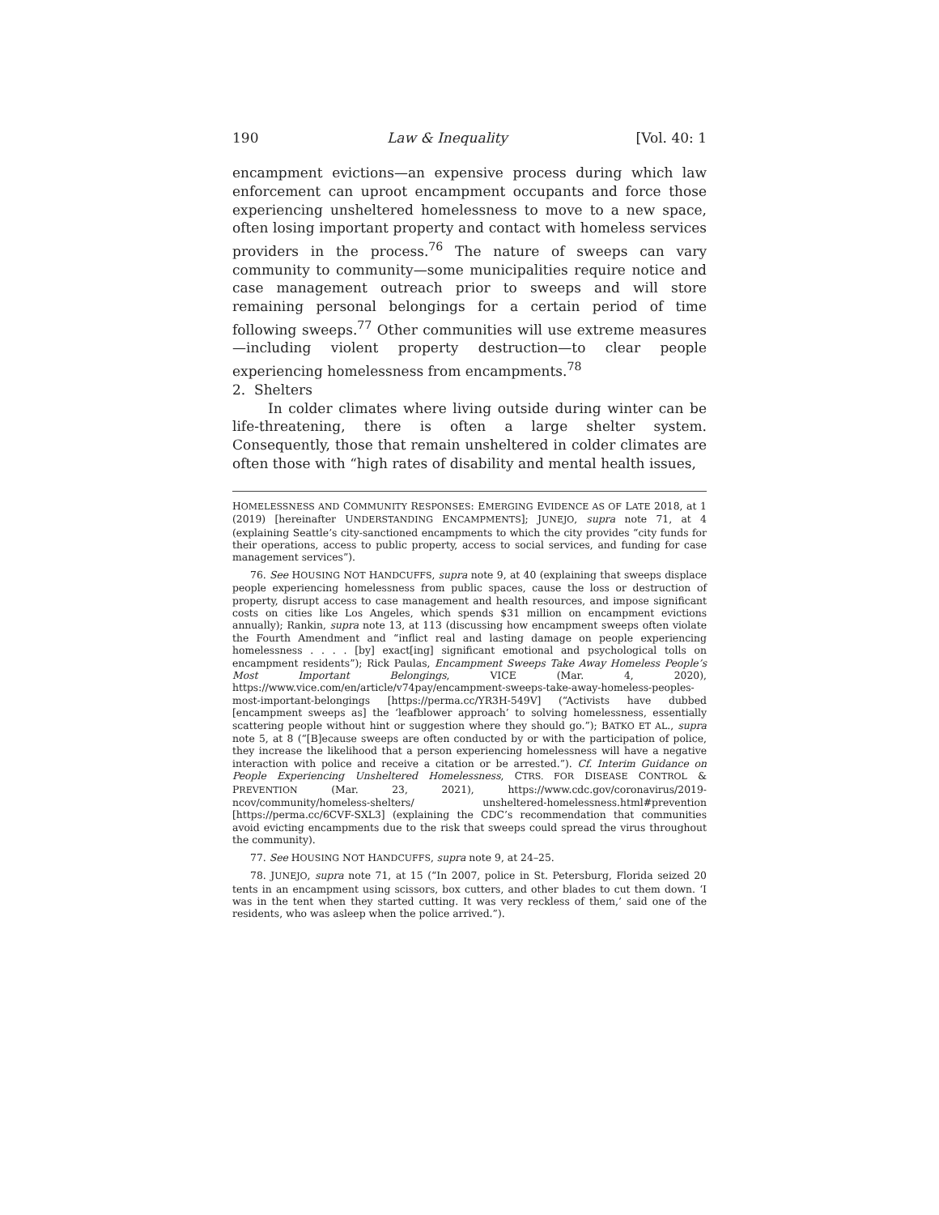190 Law & Inequality [Vol. 40: 1
encampment evictions—an expensive process during which law enforcement can uproot encampment occupants and force those experiencing unsheltered homelessness to move to a new space, often losing important property and contact with homeless services providers in the process.<sup>76</sup> The nature of sweeps can vary community to community—some municipalities require notice and case management outreach prior to sweeps and will store remaining personal belongings for a certain period of time following sweeps.<sup>77</sup> Other communities will use extreme measures—including violent property destruction—to clear people experiencing homelessness from encampments.<sup>78</sup>
2. Shelters
In colder climates where living outside during winter can be life-threatening, there is often a large shelter system. Consequently, those that remain unsheltered in colder climates are often those with “high rates of disability and mental health issues,
HOMELESSNESS AND COMMUNITY RESPONSES: EMERGING EVIDENCE AS OF LATE 2018, at 1 (2019) [hereinafter UNDERSTANDING ENCAMPMENTS]; JUNEJO, supra note 71, at 4 (explaining Seattle’s city-sanctioned encampments to which the city provides “city funds for their operations, access to public property, access to social services, and funding for case management services”).
76. See HOUSING NOT HANDCUFFS, supra note 9, at 40 (explaining that sweeps displace people experiencing homelessness from public spaces, cause the loss or destruction of property, disrupt access to case management and health resources, and impose significant costs on cities like Los Angeles, which spends $31 million on encampment evictions annually); Rankin, supra note 13, at 113 (discussing how encampment sweeps often violate the Fourth Amendment and “inflict real and lasting damage on people experiencing homelessness . . . . [by] exact[ing] significant emotional and psychological tolls on encampment residents”); Rick Paulas, Encampment Sweeps Take Away Homeless People’s Most Important Belongings, VICE (Mar. 4, 2020), https://www.vice.com/en/article/v74pay/encampment-sweeps-take-away-homeless-peoples-most-important-belongings [https://perma.cc/YR3H-549V] (“Activists have dubbed [encampment sweeps as] the ‘leafblower approach’ to solving homelessness, essentially scattering people without hint or suggestion where they should go.”); BATKO ET AL., supra note 5, at 8 (“[B]ecause sweeps are often conducted by or with the participation of police, they increase the likelihood that a person experiencing homelessness will have a negative interaction with police and receive a citation or be arrested.”). Cf. Interim Guidance on People Experiencing Unsheltered Homelessness, CTRS. FOR DISEASE CONTROL & PREVENTION (Mar. 23, 2021), https://www.cdc.gov/coronavirus/2019-ncov/community/homeless-shelters/ unsheltered-homelessness.html#prevention [https://perma.cc/6CVF-SXL3] (explaining the CDC’s recommendation that communities avoid evicting encampments due to the risk that sweeps could spread the virus throughout the community).
77. See HOUSING NOT HANDCUFFS, supra note 9, at 24–25.
78. JUNEJO, supra note 71, at 15 (“In 2007, police in St. Petersburg, Florida seized 20 tents in an encampment using scissors, box cutters, and other blades to cut them down. ‘I was in the tent when they started cutting. It was very reckless of them,’ said one of the residents, who was asleep when the police arrived.”).